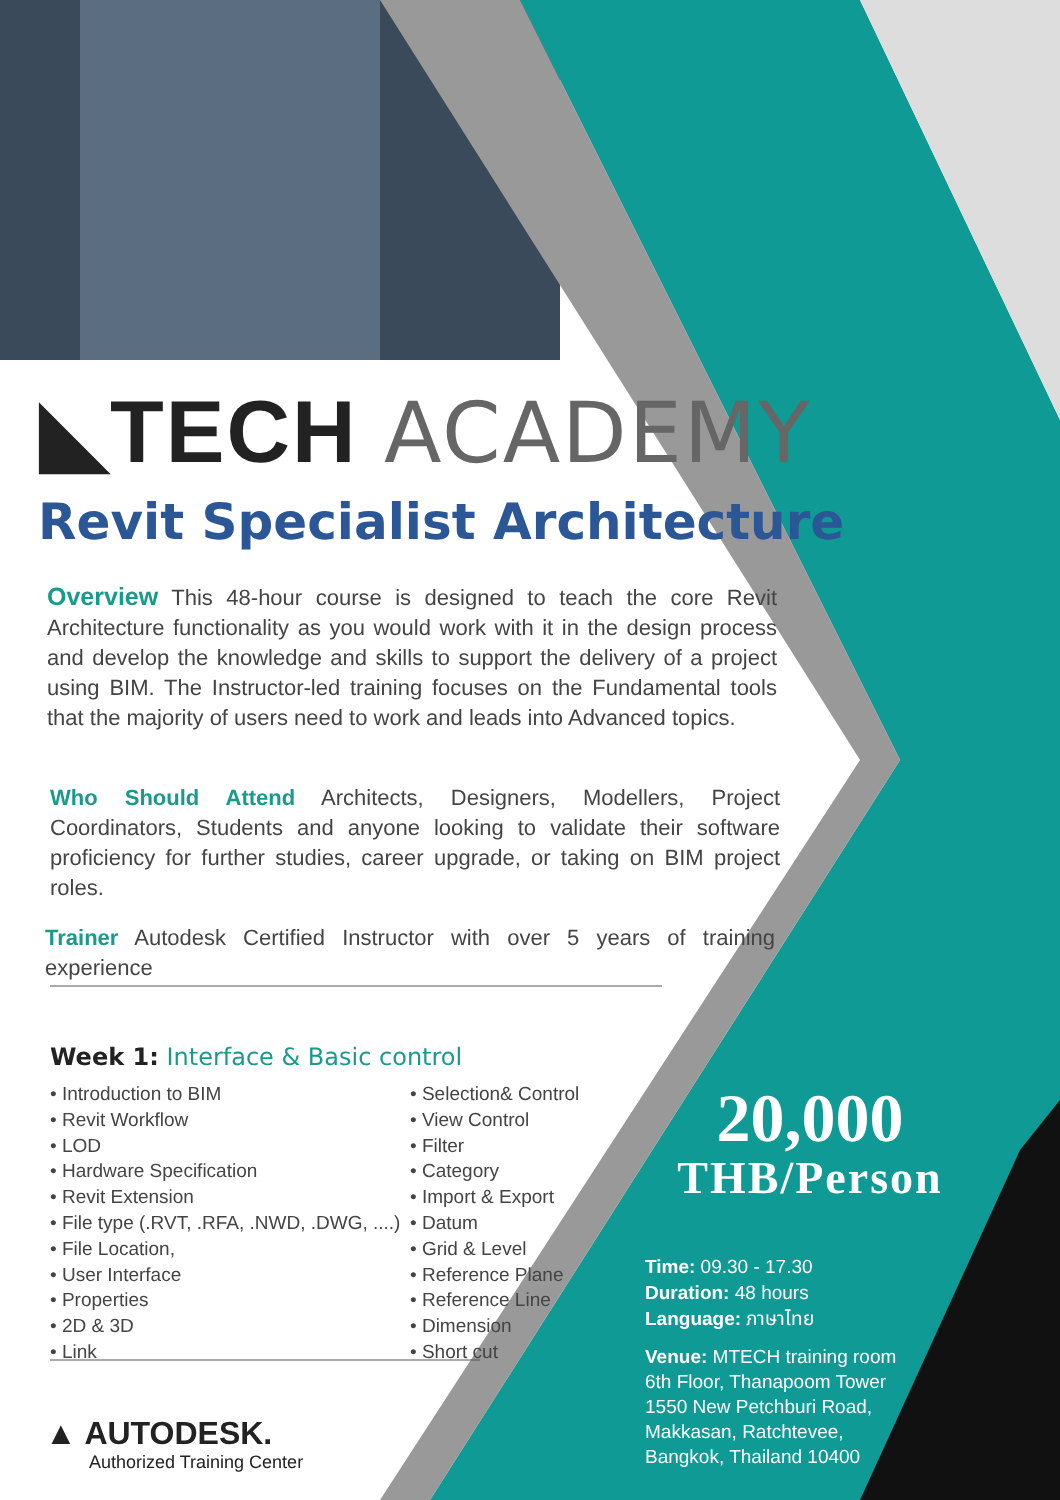◣TECH ACADEMY
Revit Specialist Architecture
Overview This 48-hour course is designed to teach the core Revit Architecture functionality as you would work with it in the design process and develop the knowledge and skills to support the delivery of a project using BIM. The Instructor-led training focuses on the Fundamental tools that the majority of users need to work and leads into Advanced topics.
Who Should Attend Architects, Designers, Modellers, Project Coordinators, Students and anyone looking to validate their software proficiency for further studies, career upgrade, or taking on BIM project roles.
Trainer Autodesk Certified Instructor with over 5 years of training experience
Week 1: Interface & Basic control
• Introduction to BIM
• Revit Workflow
• LOD
• Hardware Specification
• Revit Extension
• File type (.RVT, .RFA, .NWD, .DWG, ....)
• File Location,
• User Interface
• Properties
• 2D & 3D
• Link
• Selection& Control
• View Control
• Filter
• Category
• Import & Export
• Datum
• Grid & Level
• Reference Plane
• Reference Line
• Dimension
• Short cut
▲ AUTODESK.
Authorized Training Center
20,000
THB/Person
Time: 09.30 - 17.30
Duration: 48 hours
Language: ภาษาไทย
Venue: MTECH training room
6th Floor, Thanapoom Tower
1550 New Petchburi Road,
Makkasan, Ratchtevee,
Bangkok, Thailand 10400